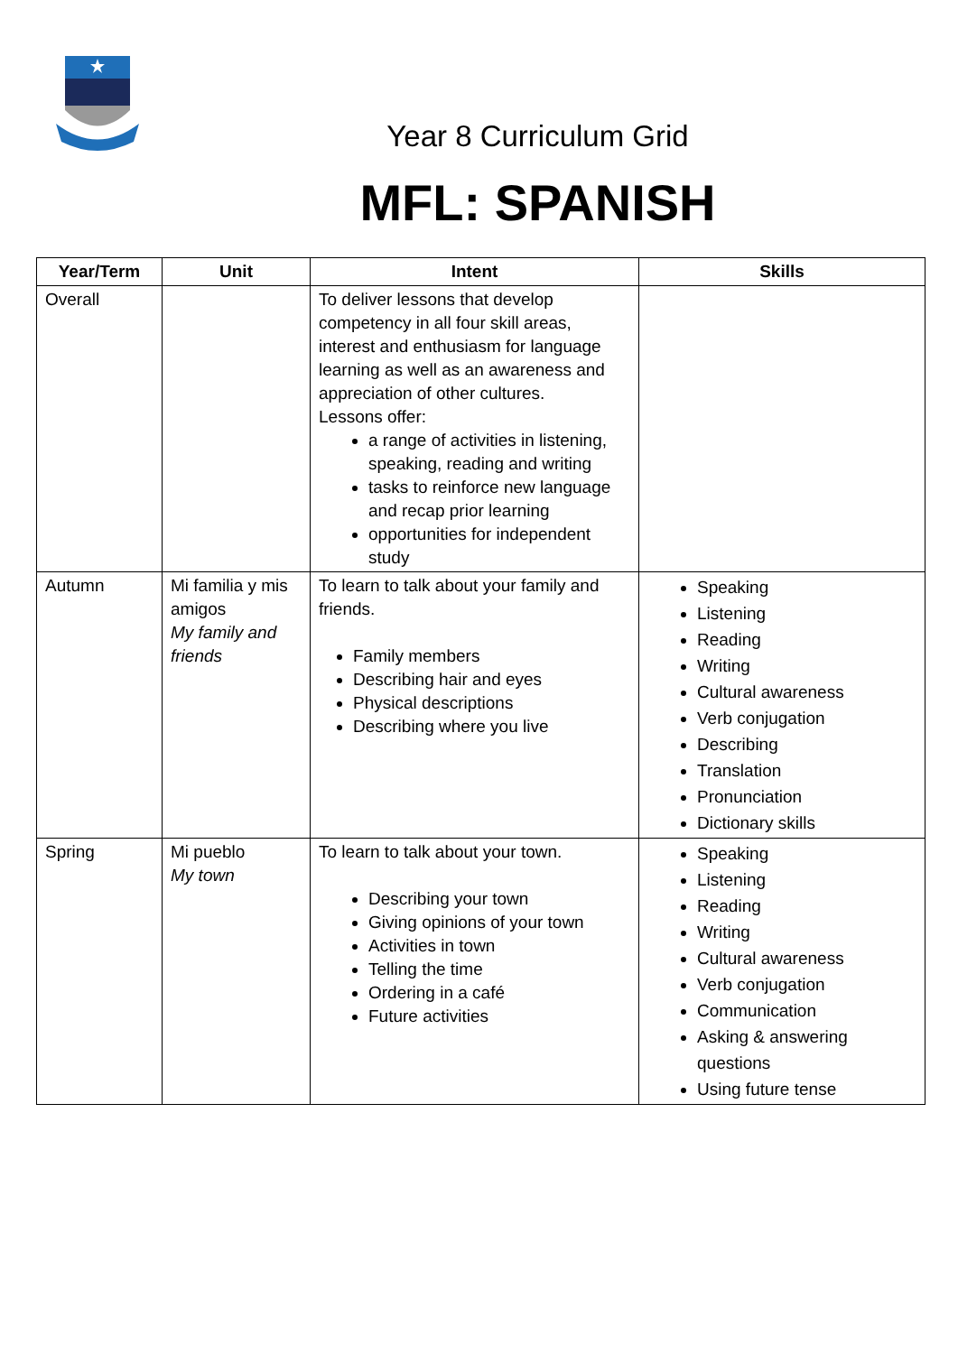Year 8 Curriculum Grid
MFL: SPANISH
| Year/Term | Unit | Intent | Skills |
| --- | --- | --- | --- |
| Overall | | To deliver lessons that develop competency in all four skill areas, interest and enthusiasm for language learning as well as an awareness and appreciation of other cultures. Lessons offer: a range of activities in listening, speaking, reading and writing tasks to reinforce new language and recap prior learning opportunities for independent study | |
| Autumn | Mi familia y mis amigos My family and friends | To learn to talk about your family and friends. Family members Describing hair and eyes Physical descriptions Describing where you live | Speaking Listening Reading Writing Cultural awareness Verb conjugation Describing Translation Pronunciation Dictionary skills |
| Spring | Mi pueblo My town | To learn to talk about your town. Describing your town Giving opinions of your town Activities in town Telling the time Ordering in a café Future activities | Speaking Listening Reading Writing Cultural awareness Verb conjugation Communication Asking & answering questions Using future tense |